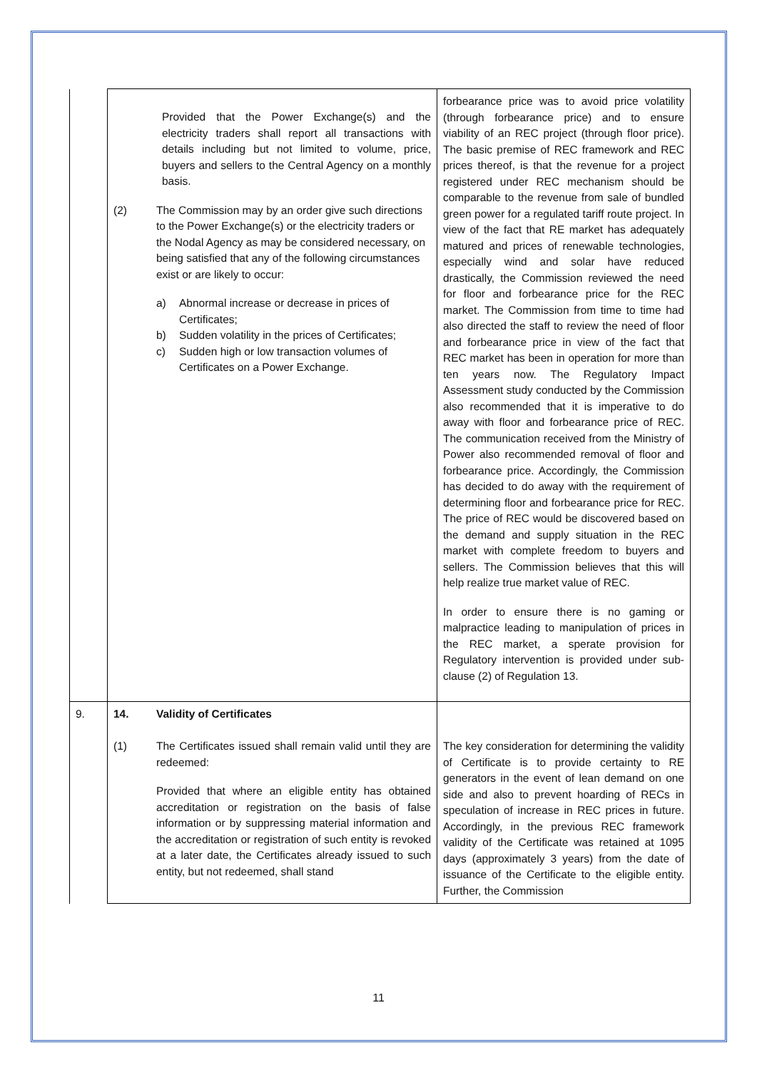| | Provided that the Power Exchange(s) and the electricity traders shall report all transactions with details including but not limited to volume, price, buyers and sellers to the Central Agency on a monthly basis. (2) The Commission may by an order give such directions to the Power Exchange(s) or the electricity traders or the Nodal Agency as may be considered necessary, on being satisfied that any of the following circumstances exist or are likely to occur: a) Abnormal increase or decrease in prices of Certificates; b) Sudden volatility in the prices of Certificates; c) Sudden high or low transaction volumes of Certificates on a Power Exchange. | forbearance price was to avoid price volatility (through forbearance price) and to ensure viability of an REC project (through floor price). The basic premise of REC framework and REC prices thereof, is that the revenue for a project registered under REC mechanism should be comparable to the revenue from sale of bundled green power for a regulated tariff route project. In view of the fact that RE market has adequately matured and prices of renewable technologies, especially wind and solar have reduced drastically, the Commission reviewed the need for floor and forbearance price for the REC market. The Commission from time to time had also directed the staff to review the need of floor and forbearance price in view of the fact that REC market has been in operation for more than ten years now. The Regulatory Impact Assessment study conducted by the Commission also recommended that it is imperative to do away with floor and forbearance price of REC. The communication received from the Ministry of Power also recommended removal of floor and forbearance price. Accordingly, the Commission has decided to do away with the requirement of determining floor and forbearance price for REC. The price of REC would be discovered based on the demand and supply situation in the REC market with complete freedom to buyers and sellers. The Commission believes that this will help realize true market value of REC. In order to ensure there is no gaming or malpractice leading to manipulation of prices in the REC market, a sperate provision for Regulatory intervention is provided under sub-clause (2) of Regulation 13. |
| 9. | 14. Validity of Certificates (1) The Certificates issued shall remain valid until they are redeemed: Provided that where an eligible entity has obtained accreditation or registration on the basis of false information or by suppressing material information and the accreditation or registration of such entity is revoked at a later date, the Certificates already issued to such entity, but not redeemed, shall stand | The key consideration for determining the validity of Certificate is to provide certainty to RE generators in the event of lean demand on one side and also to prevent hoarding of RECs in speculation of increase in REC prices in future. Accordingly, in the previous REC framework validity of the Certificate was retained at 1095 days (approximately 3 years) from the date of issuance of the Certificate to the eligible entity. Further, the Commission |
11